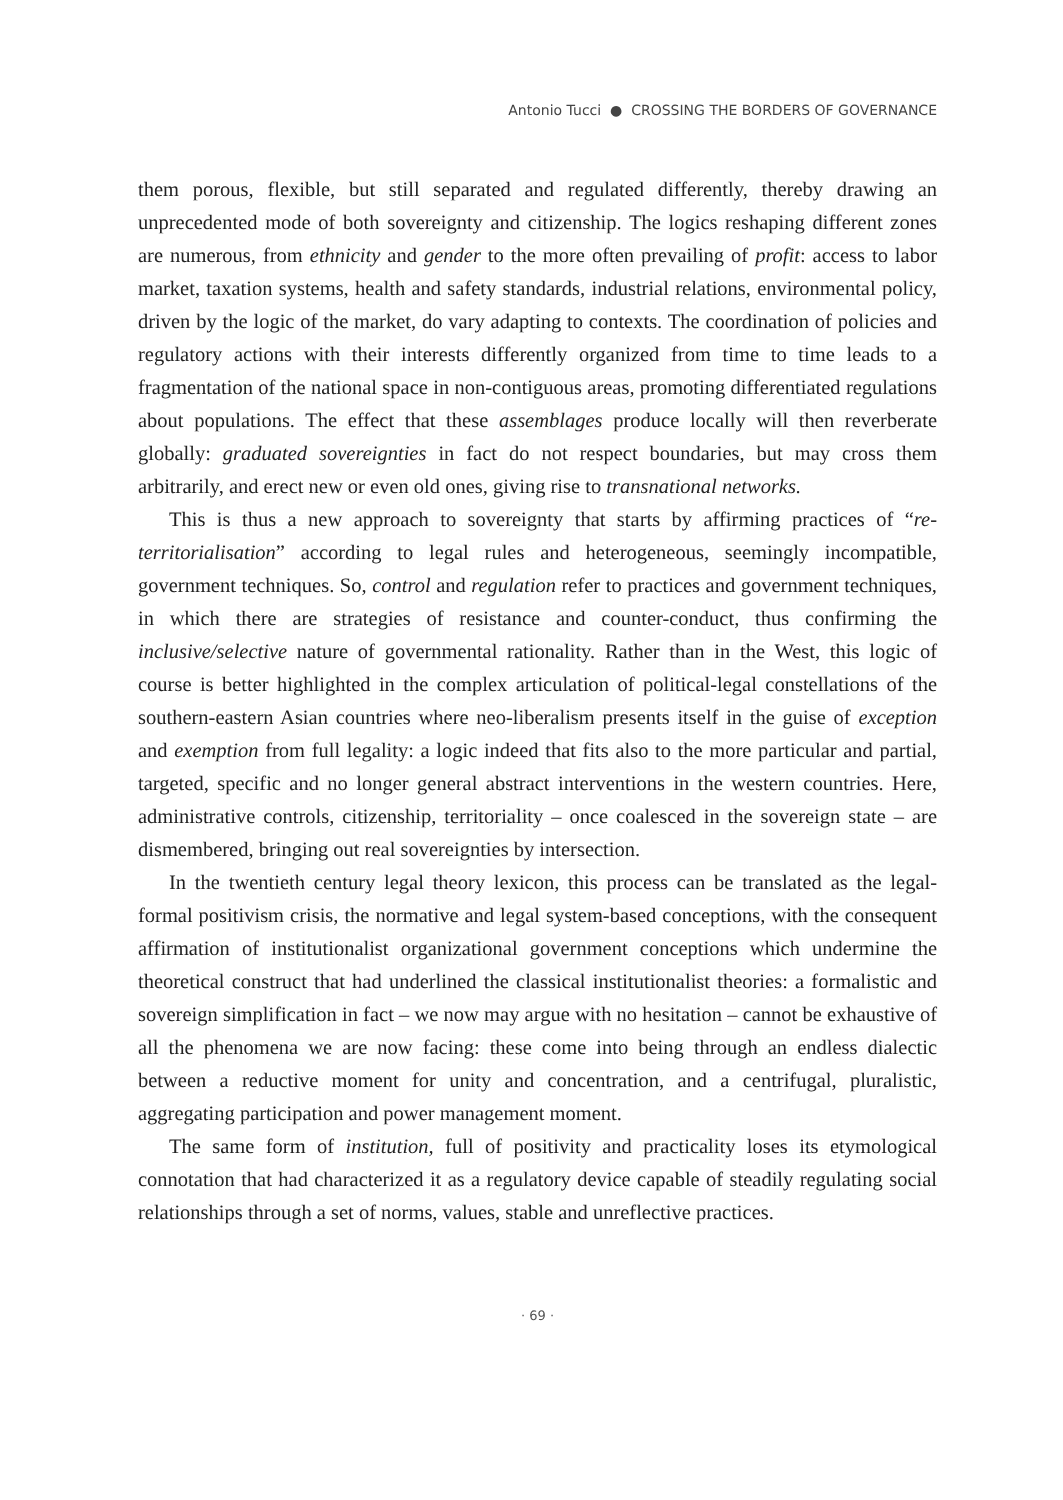Antonio Tucci ● CROSSING THE BORDERS OF GOVERNANCE
them porous, flexible, but still separated and regulated differently, thereby drawing an unprecedented mode of both sovereignty and citizenship. The logics reshaping different zones are numerous, from ethnicity and gender to the more often prevailing of profit: access to labor market, taxation systems, health and safety standards, industrial relations, environmental policy, driven by the logic of the market, do vary adapting to contexts. The coordination of policies and regulatory actions with their interests differently organized from time to time leads to a fragmentation of the national space in non-contiguous areas, promoting differentiated regulations about populations. The effect that these assemblages produce locally will then reverberate globally: graduated sovereignties in fact do not respect boundaries, but may cross them arbitrarily, and erect new or even old ones, giving rise to transnational networks.
This is thus a new approach to sovereignty that starts by affirming practices of “re-territorialisation” according to legal rules and heterogeneous, seemingly incompatible, government techniques. So, control and regulation refer to practices and government techniques, in which there are strategies of resistance and counter-conduct, thus confirming the inclusive/selective nature of governmental rationality. Rather than in the West, this logic of course is better highlighted in the complex articulation of political-legal constellations of the southern-eastern Asian countries where neo-liberalism presents itself in the guise of exception and exemption from full legality: a logic indeed that fits also to the more particular and partial, targeted, specific and no longer general abstract interventions in the western countries. Here, administrative controls, citizenship, territoriality – once coalesced in the sovereign state – are dismembered, bringing out real sovereignties by intersection.
In the twentieth century legal theory lexicon, this process can be translated as the legal-formal positivism crisis, the normative and legal system-based conceptions, with the consequent affirmation of institutionalist organizational government conceptions which undermine the theoretical construct that had underlined the classical institutionalist theories: a formalistic and sovereign simplification in fact – we now may argue with no hesitation – cannot be exhaustive of all the phenomena we are now facing: these come into being through an endless dialectic between a reductive moment for unity and concentration, and a centrifugal, pluralistic, aggregating participation and power management moment.
The same form of institution, full of positivity and practicality loses its etymological connotation that had characterized it as a regulatory device capable of steadily regulating social relationships through a set of norms, values, stable and unreflective practices.
· 69 ·